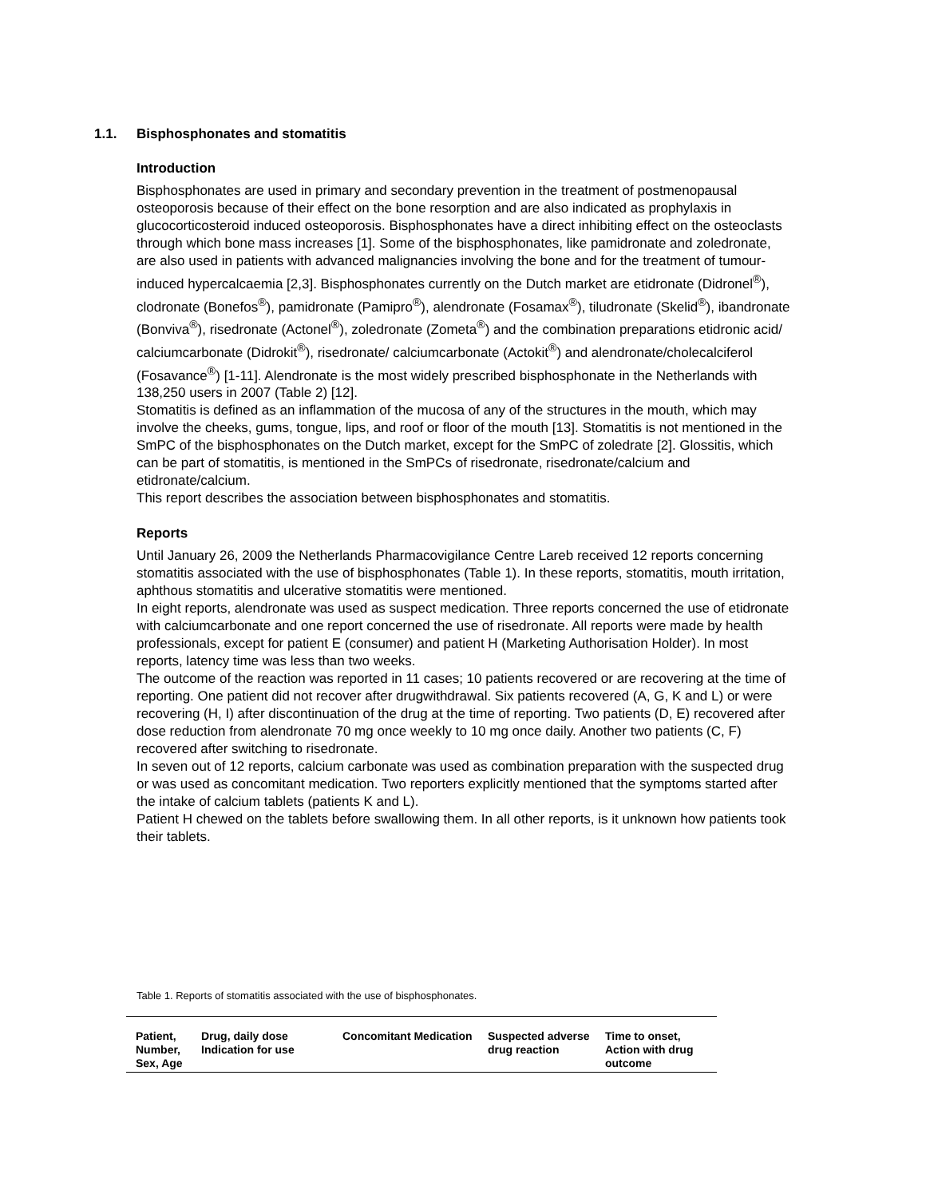1.1. Bisphosphonates and stomatitis
Introduction
Bisphosphonates are used in primary and secondary prevention in the treatment of postmenopausal osteoporosis because of their effect on the bone resorption and are also indicated as prophylaxis in glucocorticosteroid induced osteoporosis. Bisphosphonates have a direct inhibiting effect on the osteoclasts through which bone mass increases [1]. Some of the bisphosphonates, like pamidronate and zoledronate, are also used in patients with advanced malignancies involving the bone and for the treatment of tumour-induced hypercalcaemia [2,3]. Bisphosphonates currently on the Dutch market are etidronate (Didronel<sup>®</sup>), clodronate (Bonefos<sup>®</sup>), pamidronate (Pamipro<sup>®</sup>), alendronate (Fosamax<sup>®</sup>), tiludronate (Skelid<sup>®</sup>), ibandronate (Bonviva<sup>®</sup>), risedronate (Actonel<sup>®</sup>), zoledronate (Zometa<sup>®</sup>) and the combination preparations etidronic acid/ calciumcarbonate (Didrokit<sup>®</sup>), risedronate/ calciumcarbonate (Actokit<sup>®</sup>) and alendronate/cholecalciferol (Fosavance<sup>®</sup>) [1-11]. Alendronate is the most widely prescribed bisphosphonate in the Netherlands with 138,250 users in 2007 (Table 2) [12].
Stomatitis is defined as an inflammation of the mucosa of any of the structures in the mouth, which may involve the cheeks, gums, tongue, lips, and roof or floor of the mouth [13]. Stomatitis is not mentioned in the SmPC of the bisphosphonates on the Dutch market, except for the SmPC of zoledrate [2]. Glossitis, which can be part of stomatitis, is mentioned in the SmPCs of risedronate, risedronate/calcium and etidronate/calcium.
This report describes the association between bisphosphonates and stomatitis.
Reports
Until January 26, 2009 the Netherlands Pharmacovigilance Centre Lareb received 12 reports concerning stomatitis associated with the use of bisphosphonates (Table 1). In these reports, stomatitis, mouth irritation, aphthous stomatitis and ulcerative stomatitis were mentioned.
In eight reports, alendronate was used as suspect medication. Three reports concerned the use of etidronate with calciumcarbonate and one report concerned the use of risedronate. All reports were made by health professionals, except for patient E (consumer) and patient H (Marketing Authorisation Holder). In most reports, latency time was less than two weeks.
The outcome of the reaction was reported in 11 cases; 10 patients recovered or are recovering at the time of reporting. One patient did not recover after drugwithdrawal. Six patients recovered (A, G, K and L) or were recovering (H, I) after discontinuation of the drug at the time of reporting. Two patients (D, E) recovered after dose reduction from alendronate 70 mg once weekly to 10 mg once daily. Another two patients (C, F) recovered after switching to risedronate.
In seven out of 12 reports, calcium carbonate was used as combination preparation with the suspected drug or was used as concomitant medication. Two reporters explicitly mentioned that the symptoms started after the intake of calcium tablets (patients K and L).
Patient H chewed on the tablets before swallowing them. In all other reports, is it unknown how patients took their tablets.
Table 1. Reports of stomatitis associated with the use of bisphosphonates.
| Patient, Number, Sex, Age | Drug, daily dose Indication for use | Concomitant Medication | Suspected adverse drug reaction | Time to onset, Action with drug outcome |
| --- | --- | --- | --- | --- |